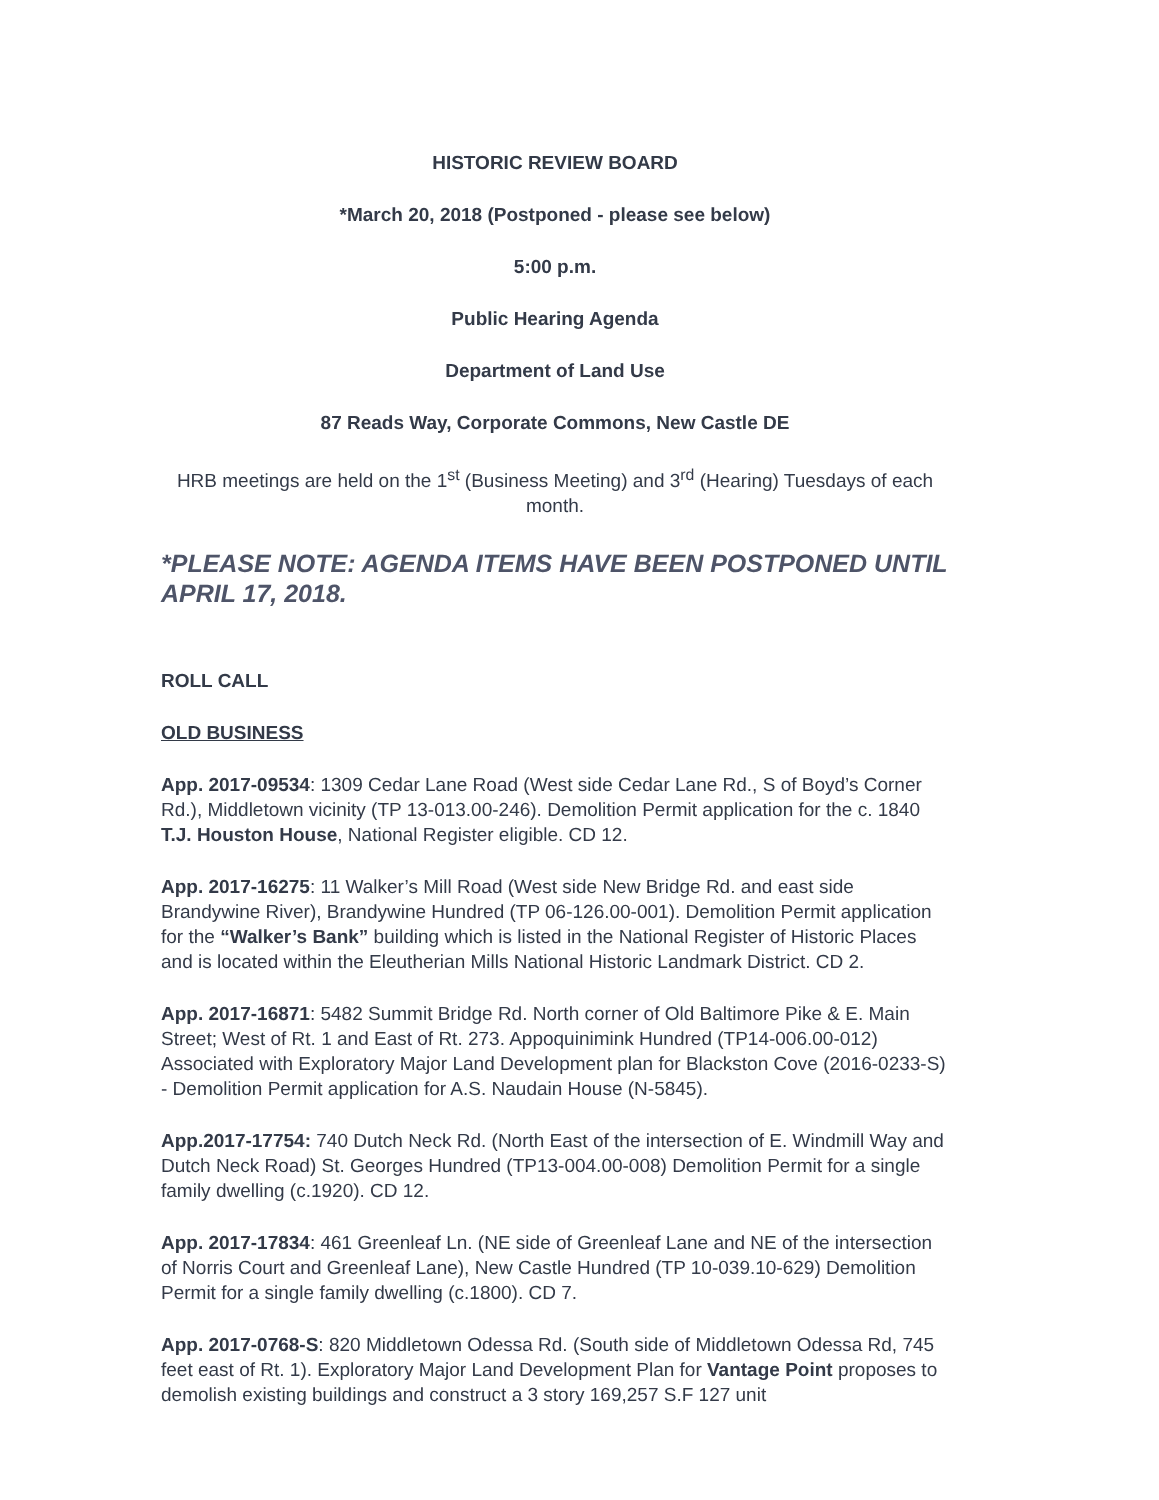HISTORIC REVIEW BOARD
*March 20, 2018 (Postponed - please see below)
5:00 p.m.
Public Hearing Agenda
Department of Land Use
87 Reads Way, Corporate Commons, New Castle DE
HRB meetings are held on the 1<sup>st</sup> (Business Meeting) and 3<sup>rd</sup> (Hearing) Tuesdays of each month.
*PLEASE NOTE: AGENDA ITEMS HAVE BEEN POSTPONED UNTIL APRIL 17, 2018.
ROLL CALL
OLD BUSINESS
App. 2017-09534: 1309 Cedar Lane Road (West side Cedar Lane Rd., S of Boyd’s Corner Rd.), Middletown vicinity (TP 13-013.00-246). Demolition Permit application for the c. 1840 T.J. Houston House, National Register eligible. CD 12.
App. 2017-16275: 11 Walker’s Mill Road (West side New Bridge Rd. and east side Brandywine River), Brandywine Hundred (TP 06-126.00-001). Demolition Permit application for the “Walker’s Bank” building which is listed in the National Register of Historic Places and is located within the Eleutherian Mills National Historic Landmark District. CD 2.
App. 2017-16871: 5482 Summit Bridge Rd. North corner of Old Baltimore Pike & E. Main Street; West of Rt. 1 and East of Rt. 273. Appoquinimink Hundred (TP14-006.00-012) Associated with Exploratory Major Land Development plan for Blackston Cove (2016-0233-S) - Demolition Permit application for A.S. Naudain House (N-5845).
App.2017-17754: 740 Dutch Neck Rd. (North East of the intersection of E. Windmill Way and Dutch Neck Road) St. Georges Hundred (TP13-004.00-008) Demolition Permit for a single family dwelling (c.1920). CD 12.
App. 2017-17834: 461 Greenleaf Ln. (NE side of Greenleaf Lane and NE of the intersection of Norris Court and Greenleaf Lane), New Castle Hundred (TP 10-039.10-629) Demolition Permit for a single family dwelling (c.1800). CD 7.
App. 2017-0768-S: 820 Middletown Odessa Rd. (South side of Middletown Odessa Rd, 745 feet east of Rt. 1). Exploratory Major Land Development Plan for Vantage Point proposes to demolish existing buildings and construct a 3 story 169,257 S.F 127 unit